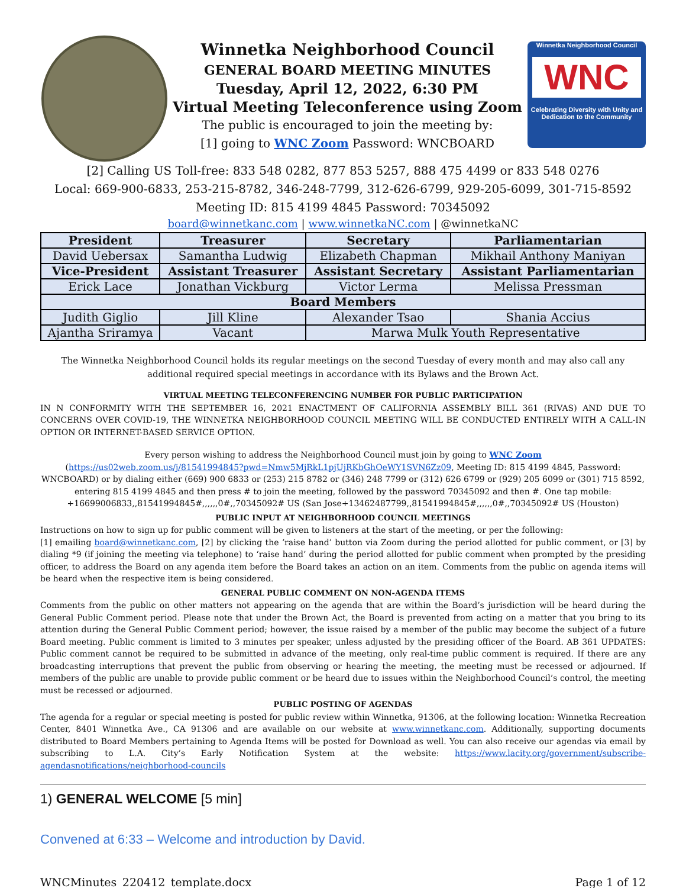Winnetka Neighborhood Council
GENERAL BOARD MEETING MINUTES
Tuesday, April 12, 2022, 6:30 PM
Virtual Meeting Teleconference using Zoom
The public is encouraged to join the meeting by:
[1] going to WNC Zoom Password: WNCBOARD
Winnetka Neighborhood Council
WNC
Celebrating Diversity with Unity and Dedication to the Community
[2] Calling US Toll-free: 833 548 0282, 877 853 5257, 888 475 4499 or 833 548 0276
Local: 669-900-6833, 253-215-8782, 346-248-7799, 312-626-6799, 929-205-6099, 301-715-8592
Meeting ID: 815 4199 4845 Password: 70345092
board@winnetkanc.com | www.winnetkaNC.com | @winnetkaNC
| President | Treasurer | Secretary | Parliamentarian |
| --- | --- | --- | --- |
| David Uebersax | Samantha Ludwig | Elizabeth Chapman | Mikhail Anthony Maniyan |
| Vice-President | Assistant Treasurer | Assistant Secretary | Assistant Parliamentarian |
| Erick Lace | Jonathan Vickburg | Victor Lerma | Melissa Pressman |
| Board Members | | | |
| Judith Giglio | Jill Kline | Alexander Tsao | Shania Accius |
| Ajantha Sriramya | Vacant | Marwa Mulk Youth Representative | |
The Winnetka Neighborhood Council holds its regular meetings on the second Tuesday of every month and may also call any additional required special meetings in accordance with its Bylaws and the Brown Act.
VIRTUAL MEETING TELECONFERENCING NUMBER FOR PUBLIC PARTICIPATION
IN N CONFORMITY WITH THE SEPTEMBER 16, 2021 ENACTMENT OF CALIFORNIA ASSEMBLY BILL 361 (RIVAS) AND DUE TO CONCERNS OVER COVID-19, THE WINNETKA NEIGHBORHOOD COUNCIL MEETING WILL BE CONDUCTED ENTIRELY WITH A CALL-IN OPTION OR INTERNET-BASED SERVICE OPTION.
Every person wishing to address the Neighborhood Council must join by going to WNC Zoom
(https://us02web.zoom.us/j/81541994845?pwd=Nmw5MjRkL1pjUjRKbGhOeWY1SVN6Zz09, Meeting ID: 815 4199 4845, Password: WNCBOARD) or by dialing either (669) 900 6833 or (253) 215 8782 or (346) 248 7799 or (312) 626 6799 or (929) 205 6099 or (301) 715 8592, entering 815 4199 4845 and then press # to join the meeting, followed by the password 70345092 and then #. One tap mobile: +16699006833,,81541994845#,,,,,,0#,,70345092# US (San Jose+13462487799,,81541994845#,,,,,,0#,,70345092# US (Houston)
PUBLIC INPUT AT NEIGHBORHOOD COUNCIL MEETINGS
Instructions on how to sign up for public comment will be given to listeners at the start of the meeting, or per the following:
[1] emailing board@winnetkanc.com, [2] by clicking the ‘raise hand’ button via Zoom during the period allotted for public comment, or [3] by dialing *9 (if joining the meeting via telephone) to ‘raise hand’ during the period allotted for public comment when prompted by the presiding officer, to address the Board on any agenda item before the Board takes an action on an item. Comments from the public on agenda items will be heard when the respective item is being considered.
GENERAL PUBLIC COMMENT ON NON-AGENDA ITEMS
Comments from the public on other matters not appearing on the agenda that are within the Board’s jurisdiction will be heard during the General Public Comment period. Please note that under the Brown Act, the Board is prevented from acting on a matter that you bring to its attention during the General Public Comment period; however, the issue raised by a member of the public may become the subject of a future Board meeting. Public comment is limited to 3 minutes per speaker, unless adjusted by the presiding officer of the Board. AB 361 UPDATES: Public comment cannot be required to be submitted in advance of the meeting, only real-time public comment is required. If there are any broadcasting interruptions that prevent the public from observing or hearing the meeting, the meeting must be recessed or adjourned. If members of the public are unable to provide public comment or be heard due to issues within the Neighborhood Council’s control, the meeting must be recessed or adjourned.
PUBLIC POSTING OF AGENDAS
The agenda for a regular or special meeting is posted for public review within Winnetka, 91306, at the following location: Winnetka Recreation Center, 8401 Winnetka Ave., CA 91306 and are available on our website at www.winnetkanc.com. Additionally, supporting documents distributed to Board Members pertaining to Agenda Items will be posted for Download as well. You can also receive our agendas via email by subscribing to L.A. City’s Early Notification System at the website: https://www.lacity.org/government/subscribe-agendasnotifications/neighborhood-councils
1) GENERAL WELCOME [5 min]
Convened at 6:33 – Welcome and introduction by David.
WNCMinutes_220412_template.docx Page 1 of 12